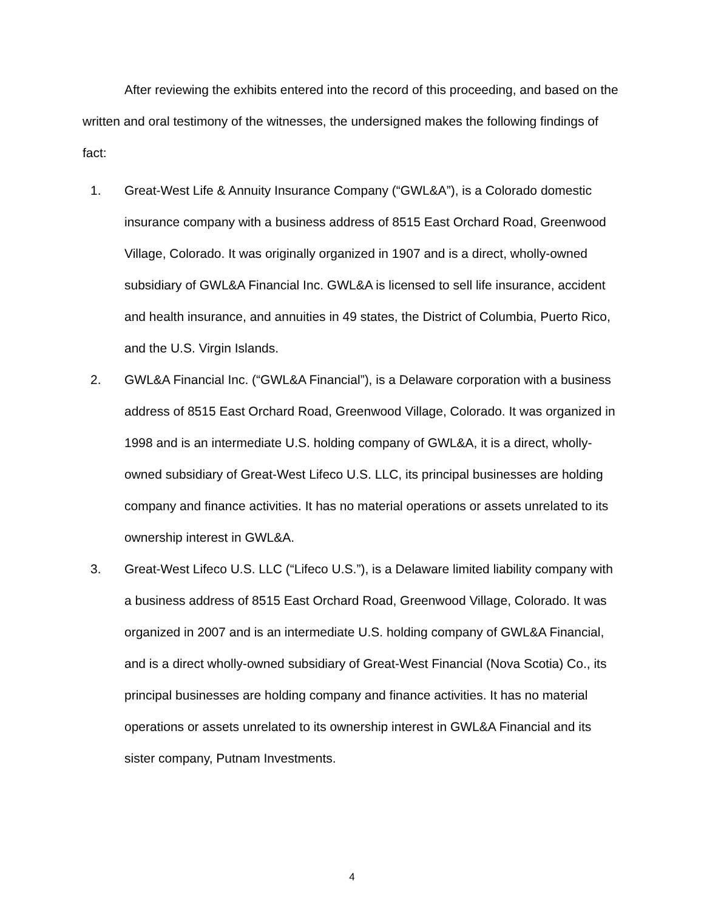After reviewing the exhibits entered into the record of this proceeding, and based on the written and oral testimony of the witnesses, the undersigned makes the following findings of fact:
1. Great-West Life & Annuity Insurance Company (“GWL&A”), is a Colorado domestic insurance company with a business address of 8515 East Orchard Road, Greenwood Village, Colorado. It was originally organized in 1907 and is a direct, wholly-owned subsidiary of GWL&A Financial Inc. GWL&A is licensed to sell life insurance, accident and health insurance, and annuities in 49 states, the District of Columbia, Puerto Rico, and the U.S. Virgin Islands.
2. GWL&A Financial Inc. (“GWL&A Financial”), is a Delaware corporation with a business address of 8515 East Orchard Road, Greenwood Village, Colorado. It was organized in 1998 and is an intermediate U.S. holding company of GWL&A, it is a direct, wholly-owned subsidiary of Great-West Lifeco U.S. LLC, its principal businesses are holding company and finance activities. It has no material operations or assets unrelated to its ownership interest in GWL&A.
3. Great-West Lifeco U.S. LLC (“Lifeco U.S.”), is a Delaware limited liability company with a business address of 8515 East Orchard Road, Greenwood Village, Colorado. It was organized in 2007 and is an intermediate U.S. holding company of GWL&A Financial, and is a direct wholly-owned subsidiary of Great-West Financial (Nova Scotia) Co., its principal businesses are holding company and finance activities. It has no material operations or assets unrelated to its ownership interest in GWL&A Financial and its sister company, Putnam Investments.
4